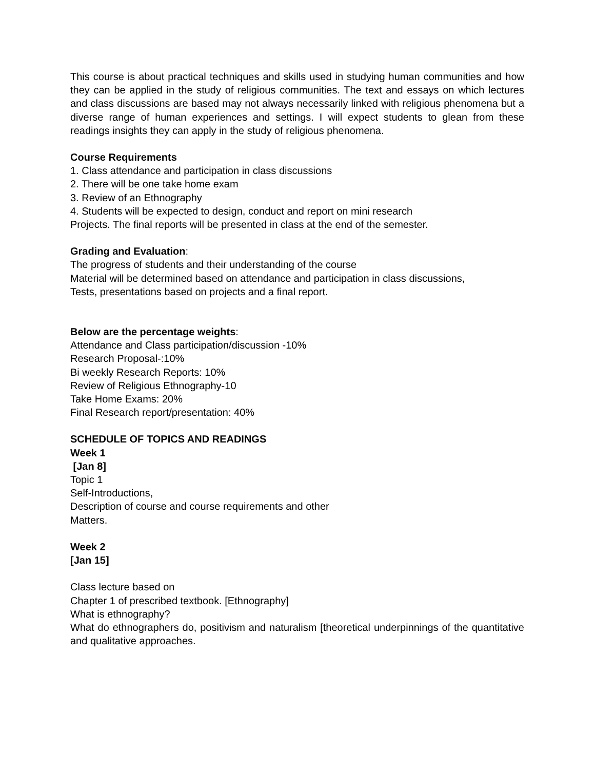This course is about practical techniques and skills used in studying human communities and how they can be applied in the study of religious communities. The text and essays on which lectures and class discussions are based may not always necessarily linked with religious phenomena but a diverse range of human experiences and settings. I will expect students to glean from these readings insights they can apply in the study of religious phenomena.
Course Requirements
1. Class attendance and participation in class discussions
2. There will be one take home exam
3. Review of an Ethnography
4. Students will be expected to design, conduct and report on mini research
Projects. The final reports will be presented in class at the end of the semester.
Grading and Evaluation:
The progress of students and their understanding of the course
Material will be determined based on attendance and participation in class discussions,
Tests, presentations based on projects and a final report.
Below are the percentage weights:
Attendance and Class participation/discussion -10%
Research Proposal-:10%
Bi weekly Research Reports: 10%
Review of Religious Ethnography-10
Take Home Exams: 20%
Final Research report/presentation: 40%
SCHEDULE OF TOPICS AND READINGS
Week 1
[Jan 8]
Topic 1
Self-Introductions,
Description of course and course requirements and other
Matters.
Week 2
[Jan 15]
Class lecture based on
Chapter 1 of prescribed textbook. [Ethnography]
What is ethnography?
What do ethnographers do, positivism and naturalism [theoretical underpinnings of the quantitative and qualitative approaches.